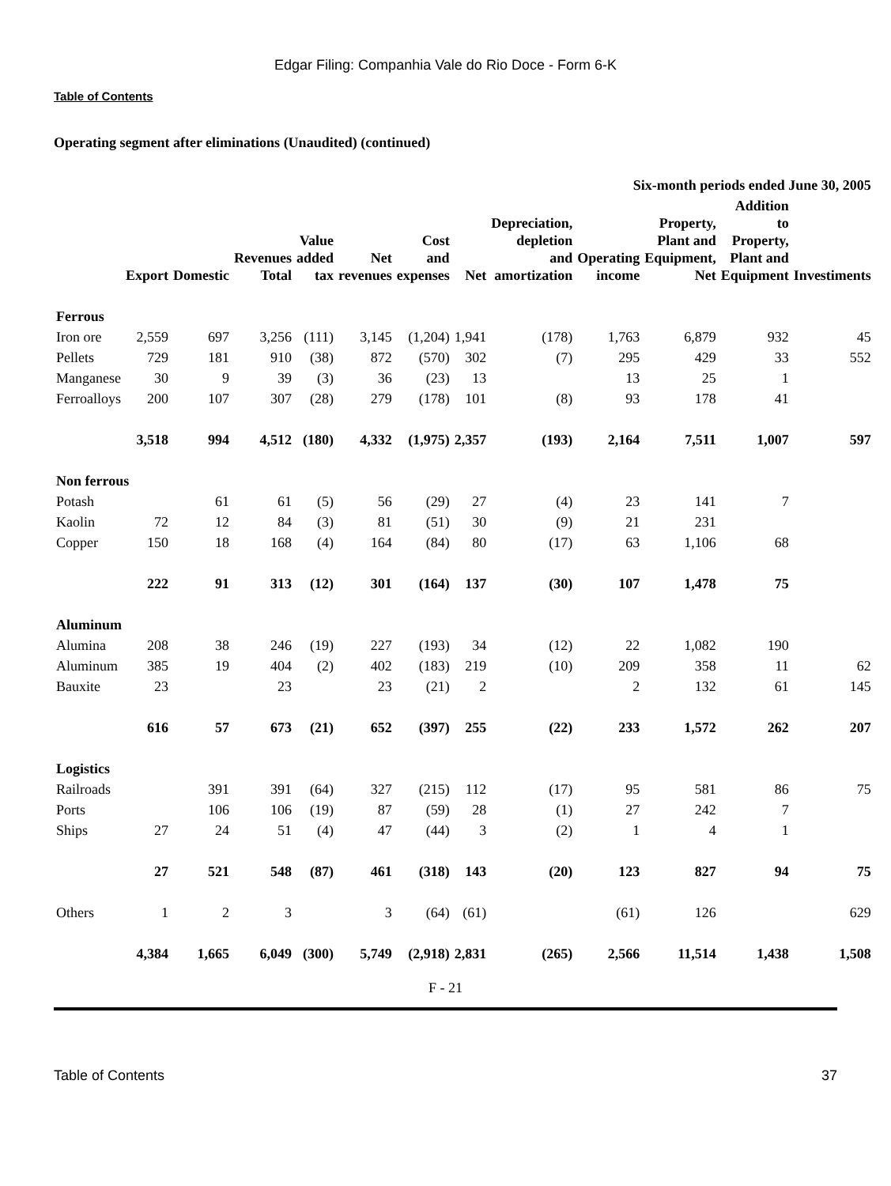Edgar Filing: Companhia Vale do Rio Doce - Form 6-K
Table of Contents
Operating segment after eliminations (Unaudited) (continued)
| Six-month periods ended June 30, 2005 | | | | | | | | | | | | |
| --- | --- | --- | --- | --- | --- | --- | --- | --- | --- | --- | --- | --- |
| | Export | Domestic | Revenues Total | Value added tax | Net revenues | Cost and expenses | Net | Depreciation, depletion and amortization | Operating income | Property, Plant and Equipment, Net | Addition to Property, Plant and Equipment | Investiments |
| Ferrous | | | | | | | | | | | | |
| Iron ore | 2,559 | 697 | 3,256 | (111) | 3,145 | (1,204) | 1,941 | (178) | 1,763 | 6,879 | 932 | 45 |
| Pellets | 729 | 181 | 910 | (38) | 872 | (570) | 302 | (7) | 295 | 429 | 33 | 552 |
| Manganese | 30 | 9 | 39 | (3) | 36 | (23) | 13 | | 13 | 25 | 1 | |
| Ferroalloys | 200 | 107 | 307 | (28) | 279 | (178) | 101 | (8) | 93 | 178 | 41 | |
| | 3,518 | 994 | 4,512 | (180) | 4,332 | (1,975) | 2,357 | (193) | 2,164 | 7,511 | 1,007 | 597 |
| Non ferrous | | | | | | | | | | | | |
| Potash | | 61 | 61 | (5) | 56 | (29) | 27 | (4) | 23 | 141 | 7 | |
| Kaolin | 72 | 12 | 84 | (3) | 81 | (51) | 30 | (9) | 21 | 231 | | |
| Copper | 150 | 18 | 168 | (4) | 164 | (84) | 80 | (17) | 63 | 1,106 | 68 | |
| | 222 | 91 | 313 | (12) | 301 | (164) | 137 | (30) | 107 | 1,478 | 75 | |
| Aluminum | | | | | | | | | | | | |
| Alumina | 208 | 38 | 246 | (19) | 227 | (193) | 34 | (12) | 22 | 1,082 | 190 | |
| Aluminum | 385 | 19 | 404 | (2) | 402 | (183) | 219 | (10) | 209 | 358 | 11 | 62 |
| Bauxite | 23 | | 23 | | 23 | (21) | 2 | | 2 | 132 | 61 | 145 |
| | 616 | 57 | 673 | (21) | 652 | (397) | 255 | (22) | 233 | 1,572 | 262 | 207 |
| Logistics | | | | | | | | | | | | |
| Railroads | | 391 | 391 | (64) | 327 | (215) | 112 | (17) | 95 | 581 | 86 | 75 |
| Ports | | 106 | 106 | (19) | 87 | (59) | 28 | (1) | 27 | 242 | 7 | |
| Ships | 27 | 24 | 51 | (4) | 47 | (44) | 3 | (2) | 1 | 4 | 1 | |
| | 27 | 521 | 548 | (87) | 461 | (318) | 143 | (20) | 123 | 827 | 94 | 75 |
| Others | 1 | 2 | 3 | | 3 | (64) | (61) | | (61) | 126 | | 629 |
| | 4,384 | 1,665 | 6,049 | (300) | 5,749 | (2,918) | 2,831 | (265) | 2,566 | 11,514 | 1,438 | 1,508 |
F - 21
Table of Contents 37